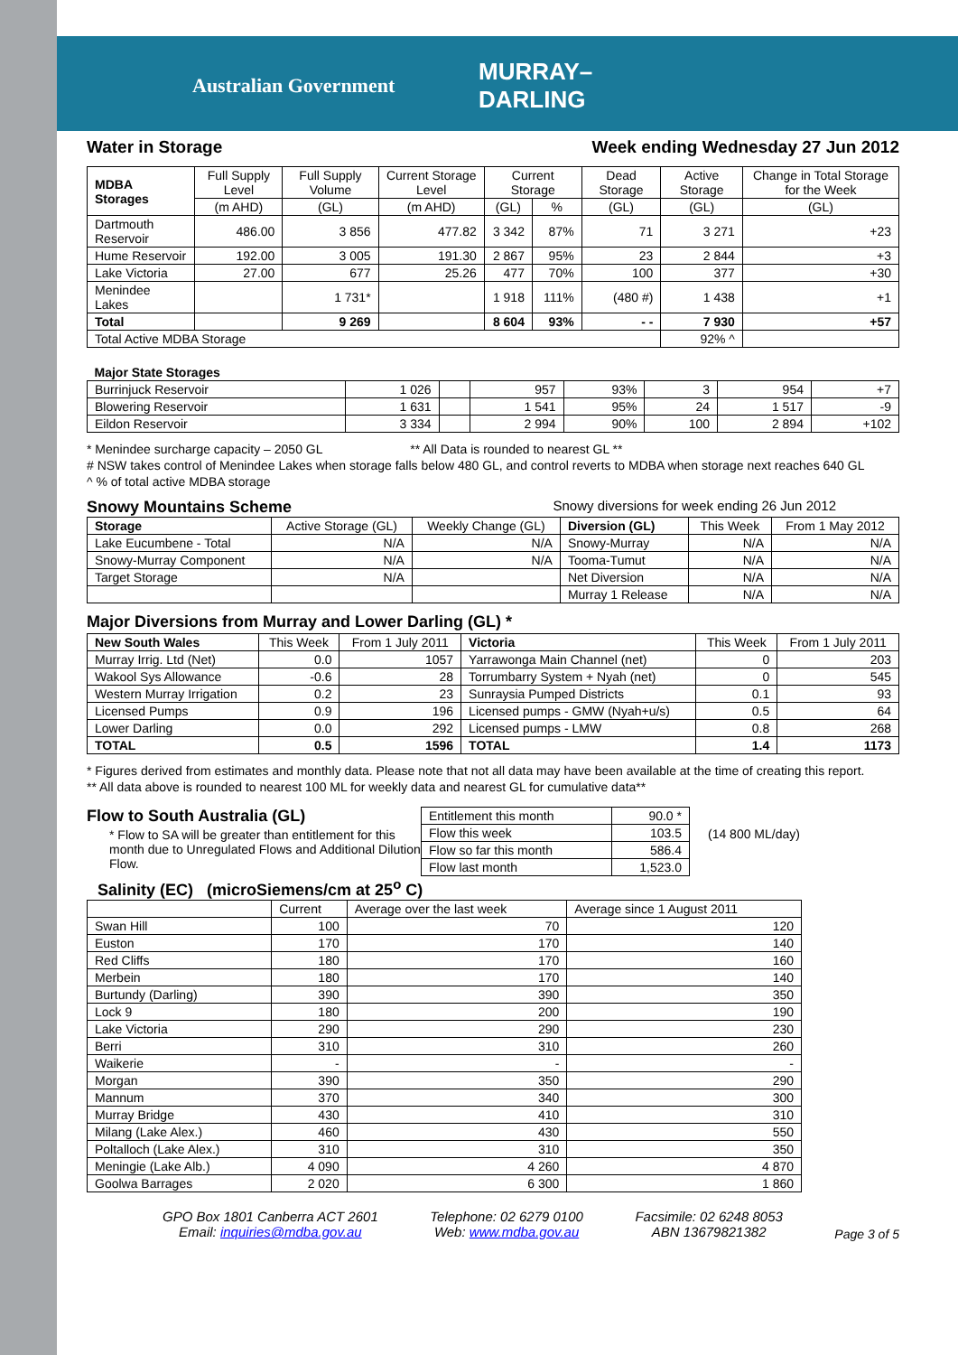Australian Government
MURRAY–
DARLING
Water in Storage Week ending Wednesday 27 Jun 2012
| MDBA Storages | Full Supply Level | Full Supply Volume | Current Storage Level | Current Storage | | Dead Storage | Active Storage | Change in Total Storage for the Week |
| --- | --- | --- | --- | --- | --- | --- | --- | --- |
| | (m AHD) | (GL) | (m AHD) | (GL) | % | (GL) | (GL) | (GL) |
| Dartmouth Reservoir | 486.00 | 3 856 | 477.82 | 3 342 | 87% | 71 | 3 271 | +23 |
| Hume Reservoir | 192.00 | 3 005 | 191.30 | 2 867 | 95% | 23 | 2 844 | +3 |
| Lake Victoria | 27.00 | 677 | 25.26 | 477 | 70% | 100 | 377 | +30 |
| Menindee Lakes | | 1 731* | | 1 918 | 111% | (480 #) | 1 438 | +1 |
| Total | | 9 269 | | 8 604 | 93% | - - | 7 930 | +57 |
| Total Active MDBA Storage | | | | | | | 92% ^ | |
| Major State Storages | | | | | | | |
| Burrinjuck Reservoir | 1 026 | | 957 | 93% | 3 | 954 | +7 |
| Blowering Reservoir | 1 631 | | 1 541 | 95% | 24 | 1 517 | -9 |
| Eildon Reservoir | 3 334 | | 2 994 | 90% | 100 | 2 894 | +102 |
* Menindee surcharge capacity – 2050 GL ** All Data is rounded to nearest GL **
# NSW takes control of Menindee Lakes when storage falls below 480 GL, and control reverts to MDBA when storage next reaches 640 GL
^ % of total active MDBA storage
Snowy Mountains Scheme Snowy diversions for week ending 26 Jun 2012
| Storage | Active Storage (GL) | Weekly Change (GL) | Diversion (GL) | This Week | From 1 May 2012 |
| --- | --- | --- | --- | --- | --- |
| Lake Eucumbene - Total | N/A | N/A | Snowy-Murray | N/A | N/A |
| Snowy-Murray Component | N/A | N/A | Tooma-Tumut | N/A | N/A |
| Target Storage | N/A | | Net Diversion | N/A | N/A |
| | | | Murray 1 Release | N/A | N/A |
Major Diversions from Murray and Lower Darling (GL) *
| New South Wales | This Week | From 1 July 2011 | Victoria | This Week | From 1 July 2011 |
| --- | --- | --- | --- | --- | --- |
| Murray Irrig. Ltd (Net) | 0.0 | 1057 | Yarrawonga Main Channel (net) | 0 | 203 |
| Wakool Sys Allowance | -0.6 | 28 | Torrumbarry System + Nyah (net) | 0 | 545 |
| Western Murray Irrigation | 0.2 | 23 | Sunraysia Pumped Districts | 0.1 | 93 |
| Licensed Pumps | 0.9 | 196 | Licensed pumps - GMW (Nyah+u/s) | 0.5 | 64 |
| Lower Darling | 0.0 | 292 | Licensed pumps - LMW | 0.8 | 268 |
| TOTAL | 0.5 | 1596 | TOTAL | 1.4 | 1173 |
* Figures derived from estimates and monthly data. Please note that not all data may have been available at the time of creating this report.
** All data above is rounded to nearest 100 ML for weekly data and nearest GL for cumulative data**
Flow to South Australia (GL)
* Flow to SA will be greater than entitlement for this month due to Unregulated Flows and Additional Dilution Flow.
| Entitlement this month | 90.0 * |
| Flow this week | 103.5 |
| Flow so far this month | 586.4 |
| Flow last month | 1,523.0 |
(14 800 ML/day)
Salinity (EC) (microSiemens/cm at 25<sup>o</sup> C)
| | Current | Average over the last week | Average since 1 August 2011 |
| --- | --- | --- | --- |
| Swan Hill | 100 | 70 | 120 |
| Euston | 170 | 170 | 140 |
| Red Cliffs | 180 | 170 | 160 |
| Merbein | 180 | 170 | 140 |
| Burtundy (Darling) | 390 | 390 | 350 |
| Lock 9 | 180 | 200 | 190 |
| Lake Victoria | 290 | 290 | 230 |
| Berri | 310 | 310 | 260 |
| Waikerie | - | - | - |
| Morgan | 390 | 350 | 290 |
| Mannum | 370 | 340 | 300 |
| Murray Bridge | 430 | 410 | 310 |
| Milang (Lake Alex.) | 460 | 430 | 550 |
| Poltalloch (Lake Alex.) | 310 | 310 | 350 |
| Meningie (Lake Alb.) | 4 090 | 4 260 | 4 870 |
| Goolwa Barrages | 2 020 | 6 300 | 1 860 |
GPO Box 1801 Canberra ACT 2601
Email: inquiries@mdba.gov.au
Telephone: 02 6279 0100
Web: www.mdba.gov.au
Facsimile: 02 6248 8053
ABN 13679821382
Page 3 of 5